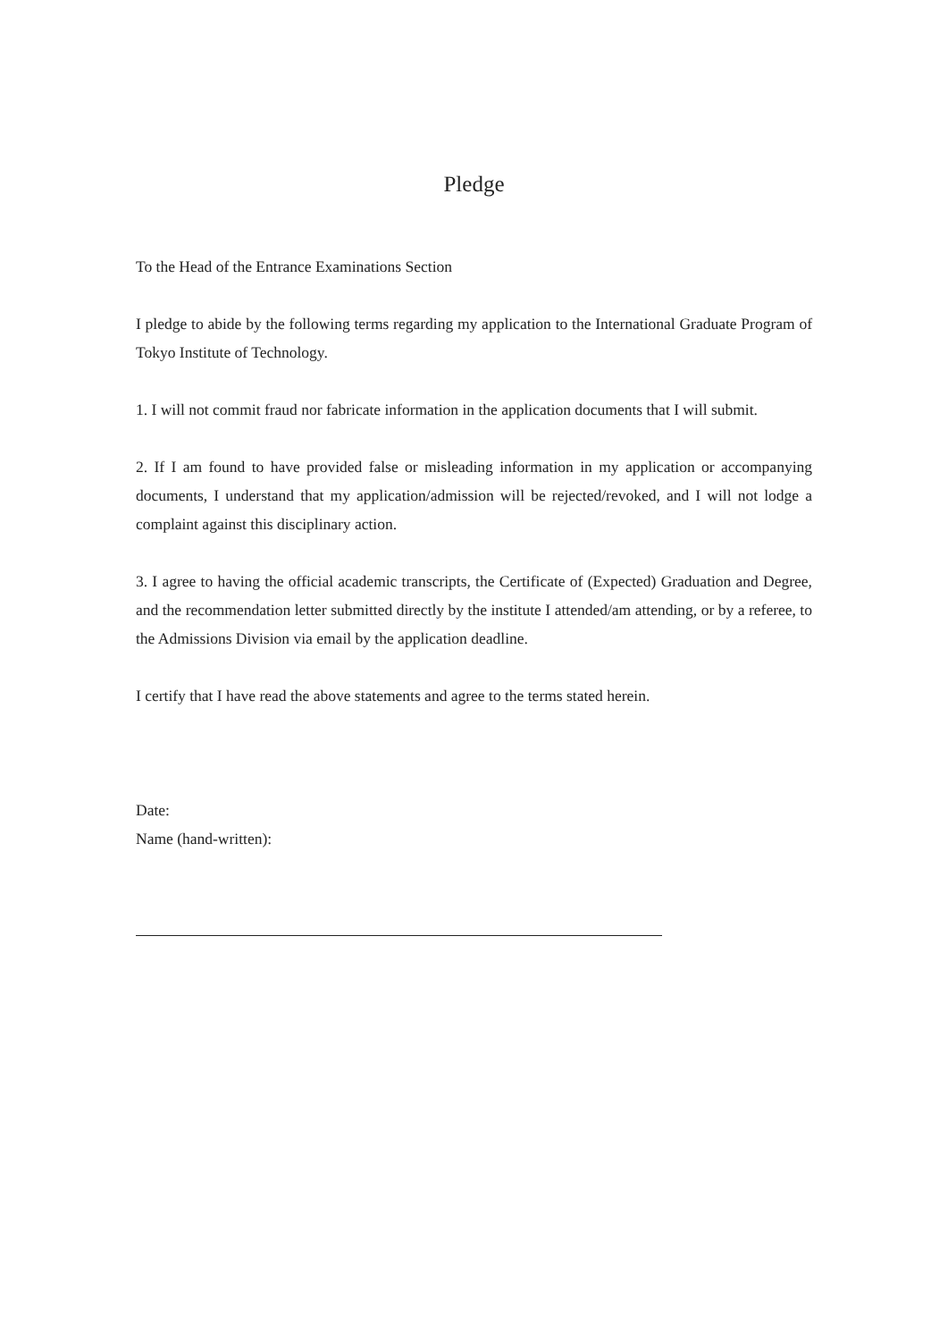Pledge
To the Head of the Entrance Examinations Section
I pledge to abide by the following terms regarding my application to the International Graduate Program of Tokyo Institute of Technology.
1. I will not commit fraud nor fabricate information in the application documents that I will submit.
2. If I am found to have provided false or misleading information in my application or accompanying documents, I understand that my application/admission will be rejected/revoked, and I will not lodge a complaint against this disciplinary action.
3. I agree to having the official academic transcripts, the Certificate of (Expected) Graduation and Degree, and the recommendation letter submitted directly by the institute I attended/am attending, or by a referee, to the Admissions Division via email by the application deadline.
I certify that I have read the above statements and agree to the terms stated herein.
Date:
Name (hand-written):